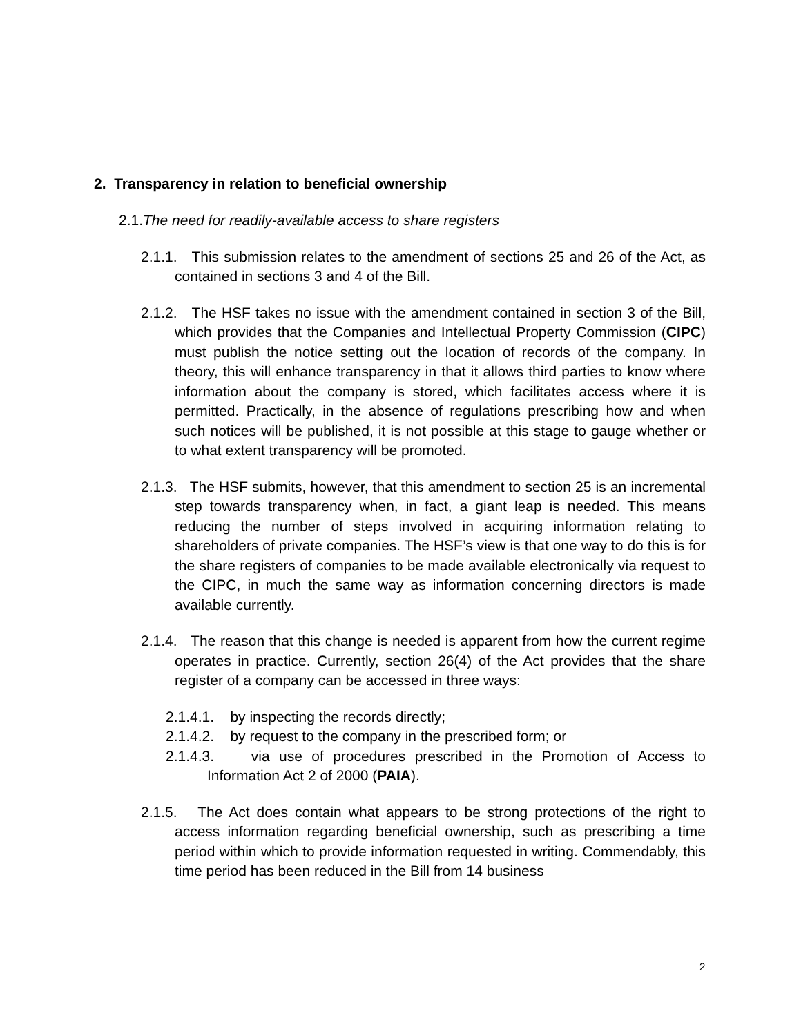2. Transparency in relation to beneficial ownership
2.1.The need for readily-available access to share registers
2.1.1. This submission relates to the amendment of sections 25 and 26 of the Act, as contained in sections 3 and 4 of the Bill.
2.1.2. The HSF takes no issue with the amendment contained in section 3 of the Bill, which provides that the Companies and Intellectual Property Commission (CIPC) must publish the notice setting out the location of records of the company. In theory, this will enhance transparency in that it allows third parties to know where information about the company is stored, which facilitates access where it is permitted. Practically, in the absence of regulations prescribing how and when such notices will be published, it is not possible at this stage to gauge whether or to what extent transparency will be promoted.
2.1.3. The HSF submits, however, that this amendment to section 25 is an incremental step towards transparency when, in fact, a giant leap is needed. This means reducing the number of steps involved in acquiring information relating to shareholders of private companies. The HSF’s view is that one way to do this is for the share registers of companies to be made available electronically via request to the CIPC, in much the same way as information concerning directors is made available currently.
2.1.4. The reason that this change is needed is apparent from how the current regime operates in practice. Currently, section 26(4) of the Act provides that the share register of a company can be accessed in three ways:
2.1.4.1. by inspecting the records directly;
2.1.4.2. by request to the company in the prescribed form; or
2.1.4.3. via use of procedures prescribed in the Promotion of Access to Information Act 2 of 2000 (PAIA).
2.1.5. The Act does contain what appears to be strong protections of the right to access information regarding beneficial ownership, such as prescribing a time period within which to provide information requested in writing. Commendably, this time period has been reduced in the Bill from 14 business
2